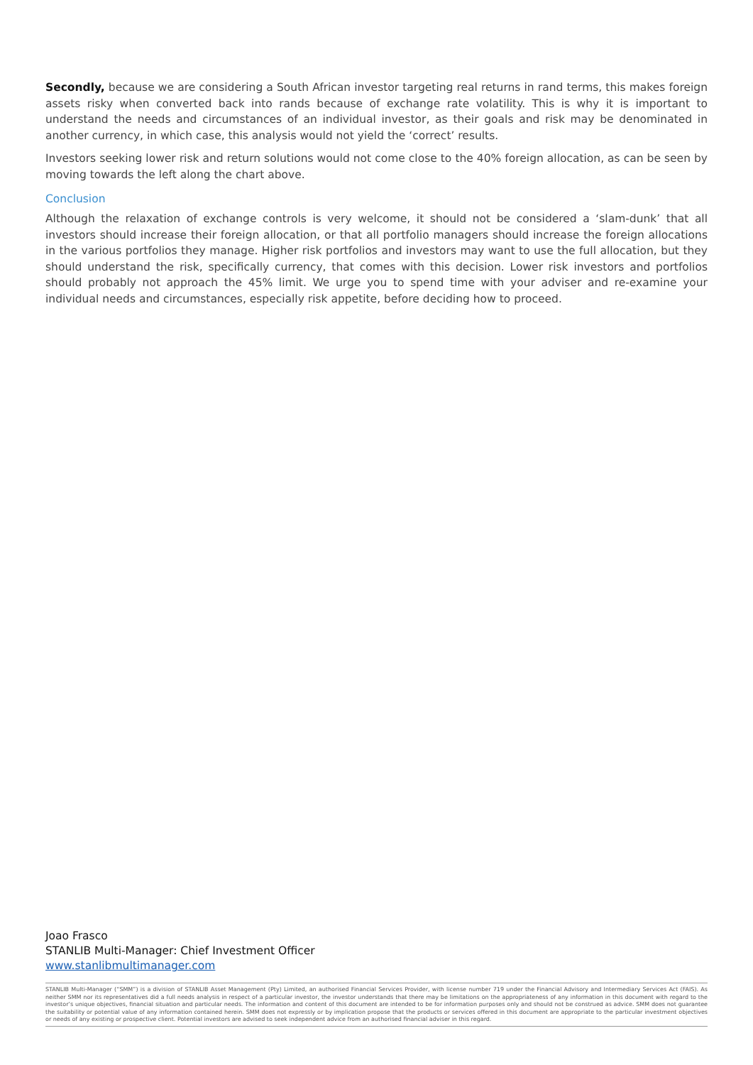Secondly, because we are considering a South African investor targeting real returns in rand terms, this makes foreign assets risky when converted back into rands because of exchange rate volatility. This is why it is important to understand the needs and circumstances of an individual investor, as their goals and risk may be denominated in another currency, in which case, this analysis would not yield the ‘correct’ results.
Investors seeking lower risk and return solutions would not come close to the 40% foreign allocation, as can be seen by moving towards the left along the chart above.
Conclusion
Although the relaxation of exchange controls is very welcome, it should not be considered a ‘slam-dunk’ that all investors should increase their foreign allocation, or that all portfolio managers should increase the foreign allocations in the various portfolios they manage. Higher risk portfolios and investors may want to use the full allocation, but they should understand the risk, specifically currency, that comes with this decision. Lower risk investors and portfolios should probably not approach the 45% limit. We urge you to spend time with your adviser and re-examine your individual needs and circumstances, especially risk appetite, before deciding how to proceed.
Joao Frasco
STANLIB Multi-Manager: Chief Investment Officer
www.stanlibmultimanager.com
STANLIB Multi-Manager (“SMM”) is a division of STANLIB Asset Management (Pty) Limited, an authorised Financial Services Provider, with license number 719 under the Financial Advisory and Intermediary Services Act (FAIS). As neither SMM nor its representatives did a full needs analysis in respect of a particular investor, the investor understands that there may be limitations on the appropriateness of any information in this document with regard to the investor’s unique objectives, financial situation and particular needs. The information and content of this document are intended to be for information purposes only and should not be construed as advice. SMM does not guarantee the suitability or potential value of any information contained herein. SMM does not expressly or by implication propose that the products or services offered in this document are appropriate to the particular investment objectives or needs of any existing or prospective client. Potential investors are advised to seek independent advice from an authorised financial adviser in this regard.